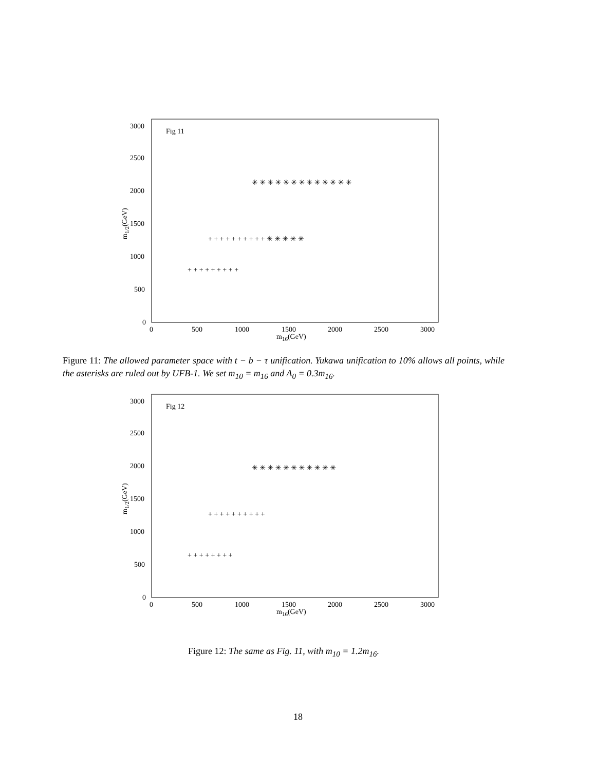Fig 11
3000
2500
2000
1500
1000
500
0
0
500
1000
1500
2000
2500
3000
m16(GeV)
m1/2(GeV)
+ + + + + + + + +
+ + + + + + + + + + ✳ ✳ ✳ ✳ ✳
✳ ✳ ✳ ✳ ✳ ✳ ✳ ✳ ✳ ✳ ✳ ✳ ✳
Figure 11: The allowed parameter space with t − b − τ unification. Yukawa unification to 10% allows all points, while the asterisks are ruled out by UFB-1. We set m<sub>10</sub> = m<sub>16</sub> and A<sub>0</sub> = 0.3m<sub>16</sub>.
Fig 12
3000
2500
2000
1500
1000
500
0
0
500
1000
1500
2000
2500
3000
m16(GeV)
m1/2(GeV)
+ + + + + + + +
+ + + + + + + + + +
✳ ✳ ✳ ✳ ✳ ✳ ✳ ✳ ✳ ✳ ✳
Figure 12: The same as Fig. 11, with m<sub>10</sub> = 1.2m<sub>16</sub>.
18